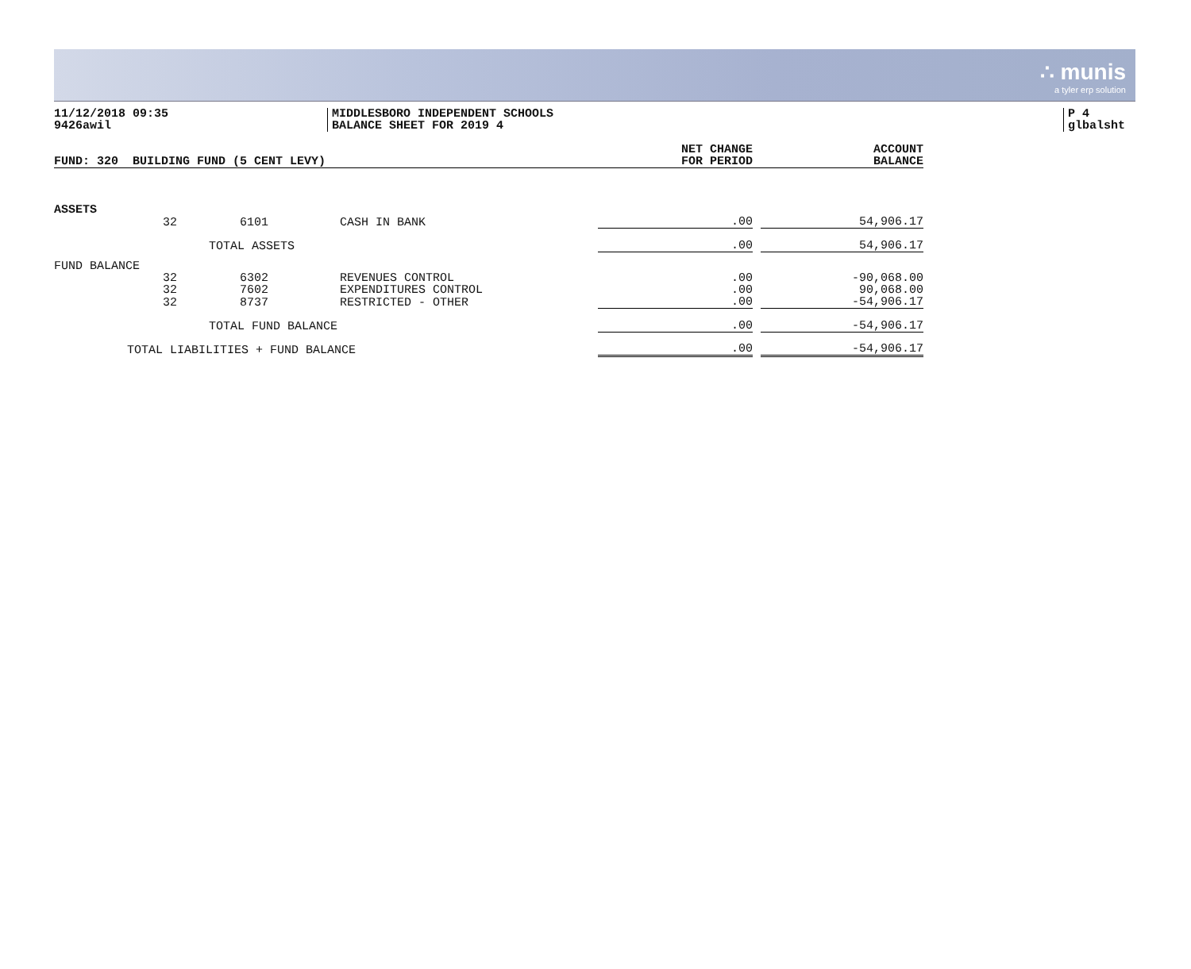∴ munis
a tyler erp solution
11/12/2018 09:35
9426awil
MIDDLESBORO INDEPENDENT SCHOOLS
BALANCE SHEET FOR 2019 4
P 4
glbalsht
| FUND: 320 BUILDING FUND (5 CENT LEVY) | | | | NET CHANGE FOR PERIOD | | ACCOUNT BALANCE |
| --- | --- | --- | --- | --- | --- | --- |
| ASSETS | | | | | | |
| 32 | 6101 | | CASH IN BANK | .00 | | 54,906.17 |
| TOTAL ASSETS | | | | .00 | | 54,906.17 |
| FUND BALANCE | | | | | | |
| 32 | 6302 | | REVENUES CONTROL | .00 | | -90,068.00 |
| 32 | 7602 | | EXPENDITURES CONTROL | .00 | | 90,068.00 |
| 32 | 8737 | | RESTRICTED - OTHER | .00 | | -54,906.17 |
| TOTAL FUND BALANCE | | | | .00 | | -54,906.17 |
| TOTAL LIABILITIES + FUND BALANCE | | | | .00 | | -54,906.17 |